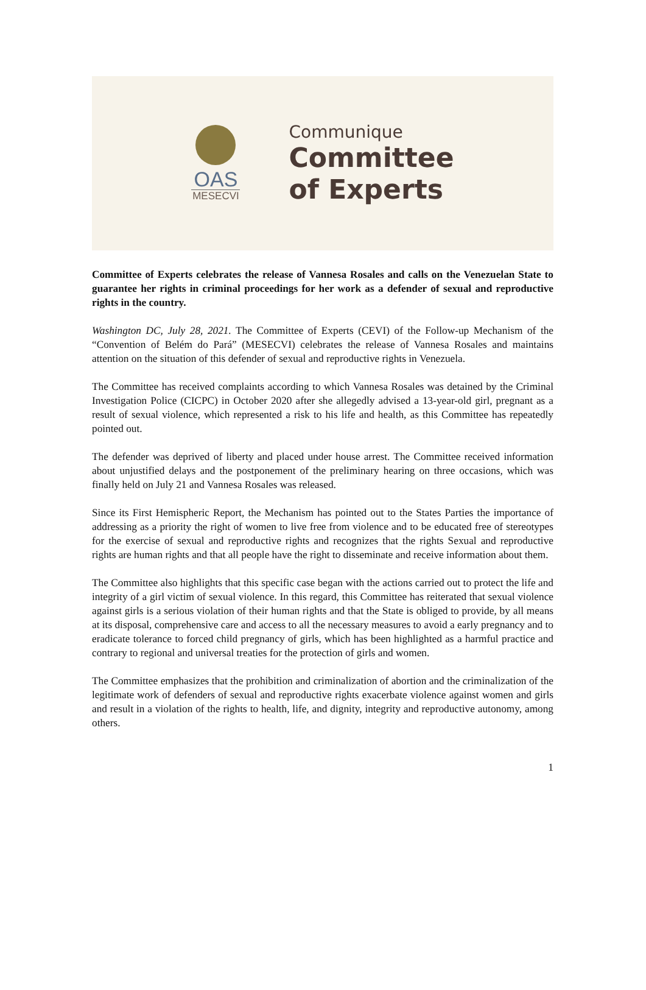OAS
MESECVI
Communique
Committee
of Experts
Committee of Experts celebrates the release of Vannesa Rosales and calls on the Venezuelan State to guarantee her rights in criminal proceedings for her work as a defender of sexual and reproductive rights in the country.
Washington DC, July 28, 2021. The Committee of Experts (CEVI) of the Follow-up Mechanism of the “Convention of Belém do Pará” (MESECVI) celebrates the release of Vannesa Rosales and maintains attention on the situation of this defender of sexual and reproductive rights in Venezuela.
The Committee has received complaints according to which Vannesa Rosales was detained by the Criminal Investigation Police (CICPC) in October 2020 after she allegedly advised a 13-year-old girl, pregnant as a result of sexual violence, which represented a risk to his life and health, as this Committee has repeatedly pointed out.
The defender was deprived of liberty and placed under house arrest. The Committee received information about unjustified delays and the postponement of the preliminary hearing on three occasions, which was finally held on July 21 and Vannesa Rosales was released.
Since its First Hemispheric Report, the Mechanism has pointed out to the States Parties the importance of addressing as a priority the right of women to live free from violence and to be educated free of stereotypes for the exercise of sexual and reproductive rights and recognizes that the rights Sexual and reproductive rights are human rights and that all people have the right to disseminate and receive information about them.
The Committee also highlights that this specific case began with the actions carried out to protect the life and integrity of a girl victim of sexual violence. In this regard, this Committee has reiterated that sexual violence against girls is a serious violation of their human rights and that the State is obliged to provide, by all means at its disposal, comprehensive care and access to all the necessary measures to avoid a early pregnancy and to eradicate tolerance to forced child pregnancy of girls, which has been highlighted as a harmful practice and contrary to regional and universal treaties for the protection of girls and women.
The Committee emphasizes that the prohibition and criminalization of abortion and the criminalization of the legitimate work of defenders of sexual and reproductive rights exacerbate violence against women and girls and result in a violation of the rights to health, life, and dignity, integrity and reproductive autonomy, among others.
1